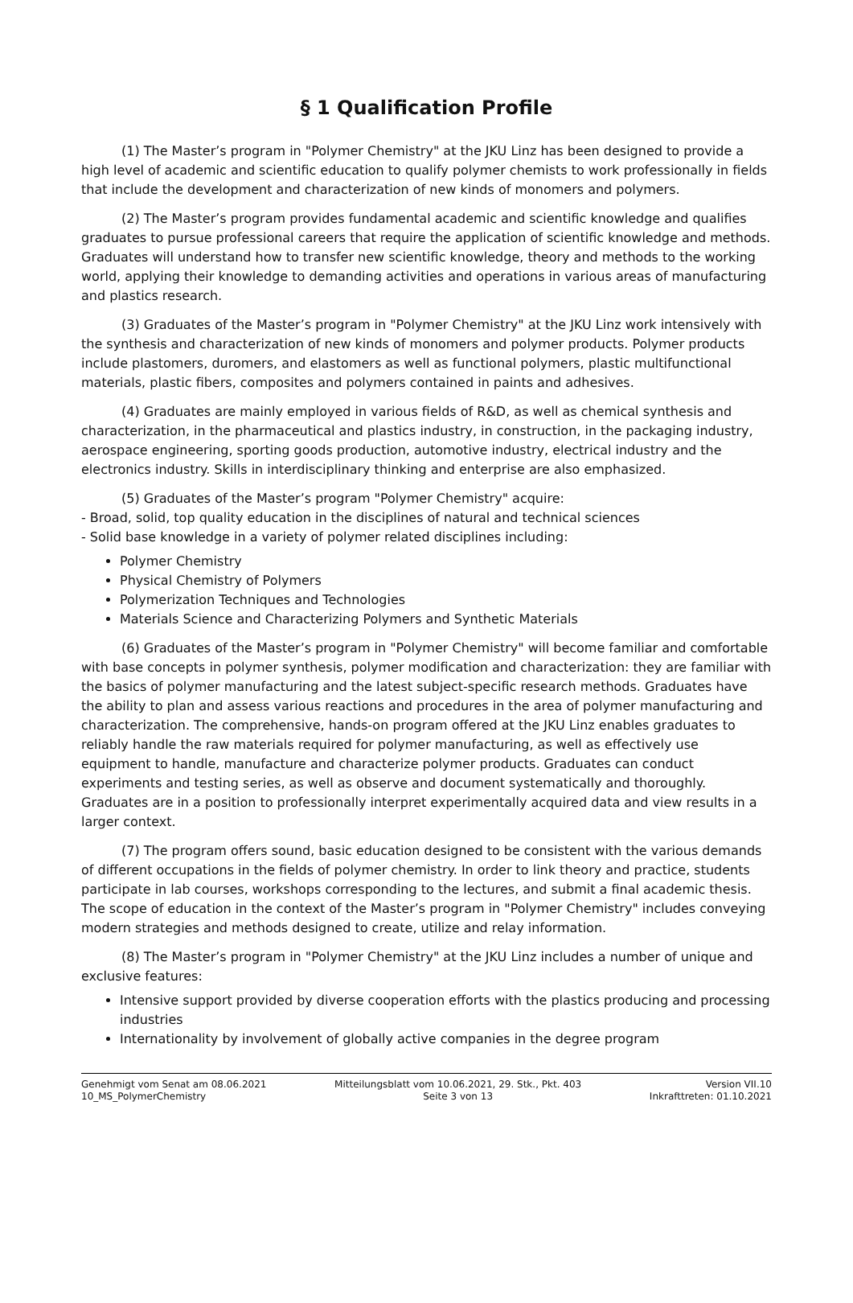§ 1 Qualification Profile
(1) The Master’s program in "Polymer Chemistry" at the JKU Linz has been designed to provide a high level of academic and scientific education to qualify polymer chemists to work professionally in fields that include the development and characterization of new kinds of monomers and polymers.
(2) The Master’s program provides fundamental academic and scientific knowledge and qualifies graduates to pursue professional careers that require the application of scientific knowledge and methods. Graduates will understand how to transfer new scientific knowledge, theory and methods to the working world, applying their knowledge to demanding activities and operations in various areas of manufacturing and plastics research.
(3) Graduates of the Master’s program in "Polymer Chemistry" at the JKU Linz work intensively with the synthesis and characterization of new kinds of monomers and polymer products. Polymer products include plastomers, duromers, and elastomers as well as functional polymers, plastic multifunctional materials, plastic fibers, composites and polymers contained in paints and adhesives.
(4) Graduates are mainly employed in various fields of R&D, as well as chemical synthesis and characterization, in the pharmaceutical and plastics industry, in construction, in the packaging industry, aerospace engineering, sporting goods production, automotive industry, electrical industry and the electronics industry. Skills in interdisciplinary thinking and enterprise are also emphasized.
(5) Graduates of the Master’s program "Polymer Chemistry" acquire:
- Broad, solid, top quality education in the disciplines of natural and technical sciences
- Solid base knowledge in a variety of polymer related disciplines including:
Polymer Chemistry
Physical Chemistry of Polymers
Polymerization Techniques and Technologies
Materials Science and Characterizing Polymers and Synthetic Materials
(6) Graduates of the Master’s program in "Polymer Chemistry" will become familiar and comfortable with base concepts in polymer synthesis, polymer modification and characterization: they are familiar with the basics of polymer manufacturing and the latest subject-specific research methods. Graduates have the ability to plan and assess various reactions and procedures in the area of polymer manufacturing and characterization. The comprehensive, hands-on program offered at the JKU Linz enables graduates to reliably handle the raw materials required for polymer manufacturing, as well as effectively use equipment to handle, manufacture and characterize polymer products. Graduates can conduct experiments and testing series, as well as observe and document systematically and thoroughly. Graduates are in a position to professionally interpret experimentally acquired data and view results in a larger context.
(7) The program offers sound, basic education designed to be consistent with the various demands of different occupations in the fields of polymer chemistry. In order to link theory and practice, students participate in lab courses, workshops corresponding to the lectures, and submit a final academic thesis. The scope of education in the context of the Master’s program in "Polymer Chemistry" includes conveying modern strategies and methods designed to create, utilize and relay information.
(8) The Master’s program in "Polymer Chemistry" at the JKU Linz includes a number of unique and exclusive features:
Intensive support provided by diverse cooperation efforts with the plastics producing and processing industries
Internationality by involvement of globally active companies in the degree program
Genehmigt vom Senat am 08.06.2021
10_MS_PolymerChemistry
Mitteilungsblatt vom 10.06.2021, 29. Stk., Pkt. 403
Seite 3 von 13
Version VII.10
Inkrafttreten: 01.10.2021